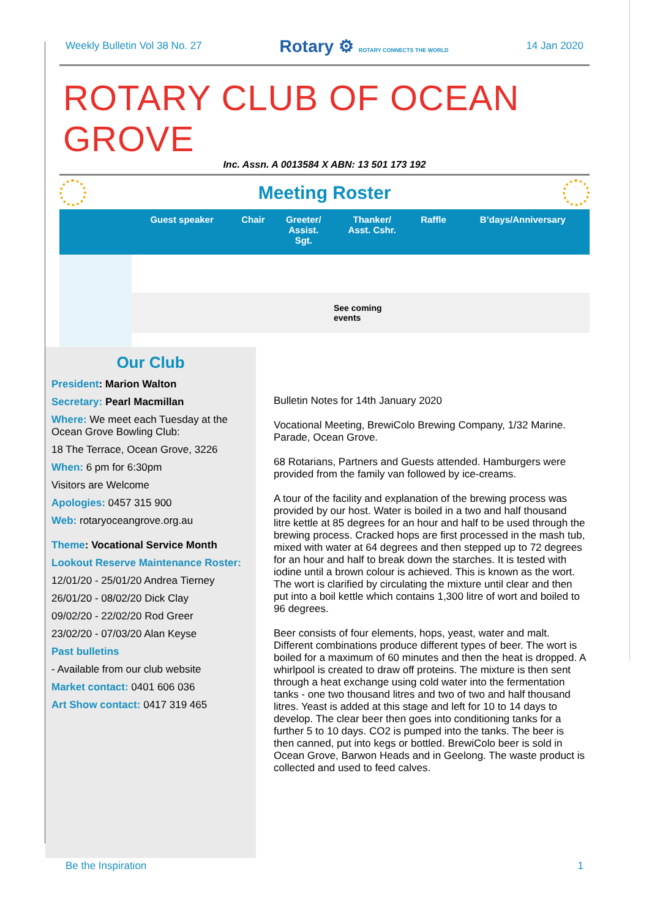Weekly Bulletin Vol 38 No. 27 Rotary ⚙ ROTARY CONNECTS THE WORLD 14 Jan 2020
ROTARY CLUB OF OCEAN GROVE
Inc. Assn. A 0013584 X ABN: 13 501 173 192
Meeting Roster
| | Guest speaker | Chair | Greeter/ Assist. Sgt. | Thanker/ Asst. Cshr. | Raffle | B’days/Anniversary |
| --- | --- | --- | --- | --- | --- | --- |
| | See coming events | | | | | |
Our Club
President: Marion Walton
Secretary: Pearl Macmillan
Where: We meet each Tuesday at the Ocean Grove Bowling Club:
18 The Terrace, Ocean Grove, 3226
When: 6 pm for 6:30pm
Visitors are Welcome
Apologies: 0457 315 900
Web: rotaryoceangrove.org.au
Theme: Vocational Service Month
Lookout Reserve Maintenance Roster:
12/01/20 - 25/01/20 Andrea Tierney
26/01/20 - 08/02/20 Dick Clay
09/02/20 - 22/02/20 Rod Greer
23/02/20 - 07/03/20 Alan Keyse
Past bulletins
- Available from our club website
Market contact: 0401 606 036
Art Show contact: 0417 319 465
Bulletin Notes for 14th January 2020
Vocational Meeting, BrewiColo Brewing Company, 1/32 Marine. Parade, Ocean Grove.
68 Rotarians, Partners and Guests attended. Hamburgers were provided from the family van followed by ice-creams.
A tour of the facility and explanation of the brewing process was provided by our host. Water is boiled in a two and half thousand litre kettle at 85 degrees for an hour and half to be used through the brewing process. Cracked hops are first processed in the mash tub, mixed with water at 64 degrees and then stepped up to 72 degrees for an hour and half to break down the starches. It is tested with iodine until a brown colour is achieved. This is known as the wort. The wort is clarified by circulating the mixture until clear and then put into a boil kettle which contains 1,300 litre of wort and boiled to 96 degrees.
Beer consists of four elements, hops, yeast, water and malt. Different combinations produce different types of beer. The wort is boiled for a maximum of 60 minutes and then the heat is dropped. A whirlpool is created to draw off proteins. The mixture is then sent through a heat exchange using cold water into the fermentation tanks - one two thousand litres and two of two and half thousand litres. Yeast is added at this stage and left for 10 to 14 days to develop. The clear beer then goes into conditioning tanks for a further 5 to 10 days. CO2 is pumped into the tanks. The beer is then canned, put into kegs or bottled. BrewiColo beer is sold in Ocean Grove, Barwon Heads and in Geelong. The waste product is collected and used to feed calves.
Be the Inspiration 1